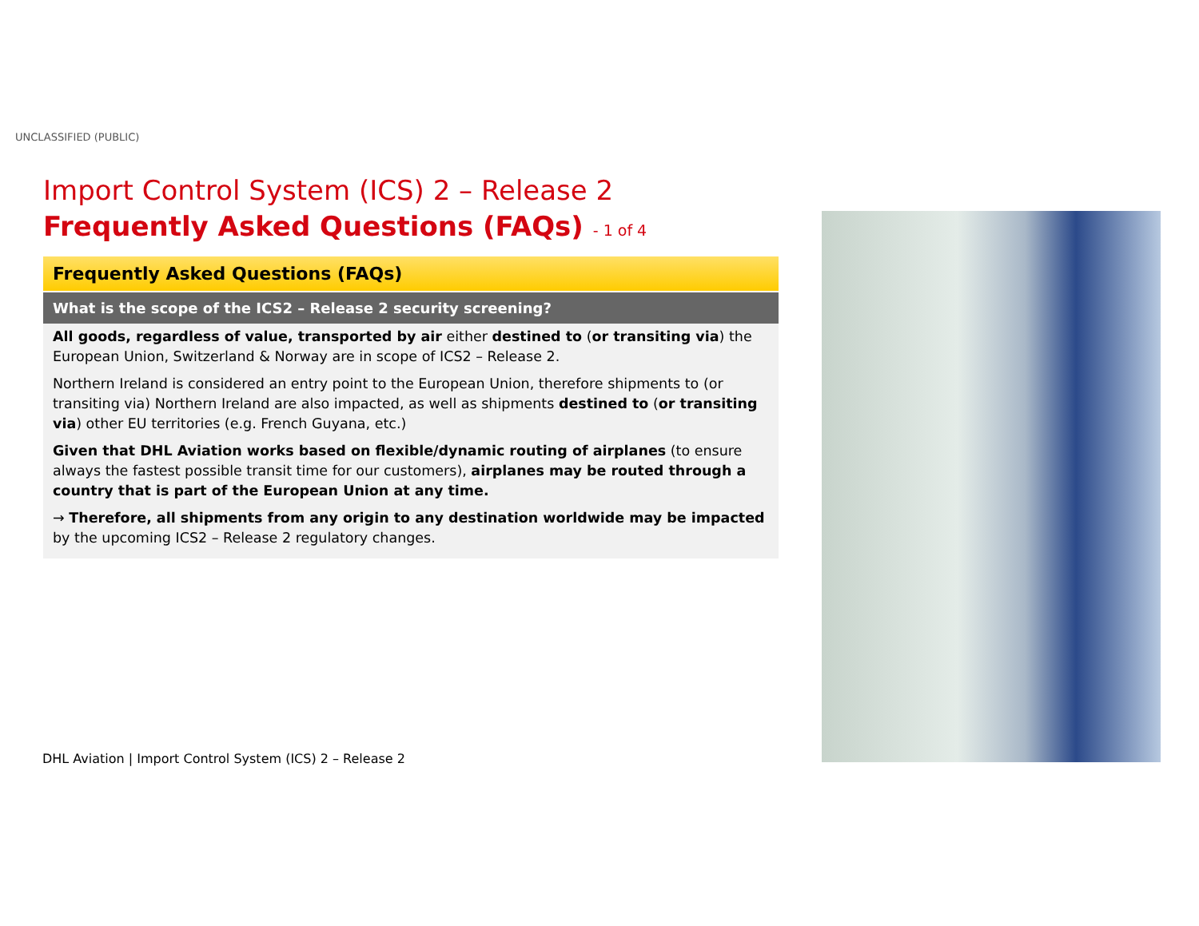UNCLASSIFIED (PUBLIC)
Import Control System (ICS) 2 – Release 2
Frequently Asked Questions (FAQs) - 1 of 4
Frequently Asked Questions (FAQs)
What is the scope of the ICS2 – Release 2 security screening?
All goods, regardless of value, transported by air either destined to (or transiting via) the European Union, Switzerland & Norway are in scope of ICS2 – Release 2.
Northern Ireland is considered an entry point to the European Union, therefore shipments to (or transiting via) Northern Ireland are also impacted, as well as shipments destined to (or transiting via) other EU territories (e.g. French Guyana, etc.)
Given that DHL Aviation works based on flexible/dynamic routing of airplanes (to ensure always the fastest possible transit time for our customers), airplanes may be routed through a country that is part of the European Union at any time.
→ Therefore, all shipments from any origin to any destination worldwide may be impacted by the upcoming ICS2 – Release 2 regulatory changes.
DHL Aviation | Import Control System (ICS) 2 – Release 2